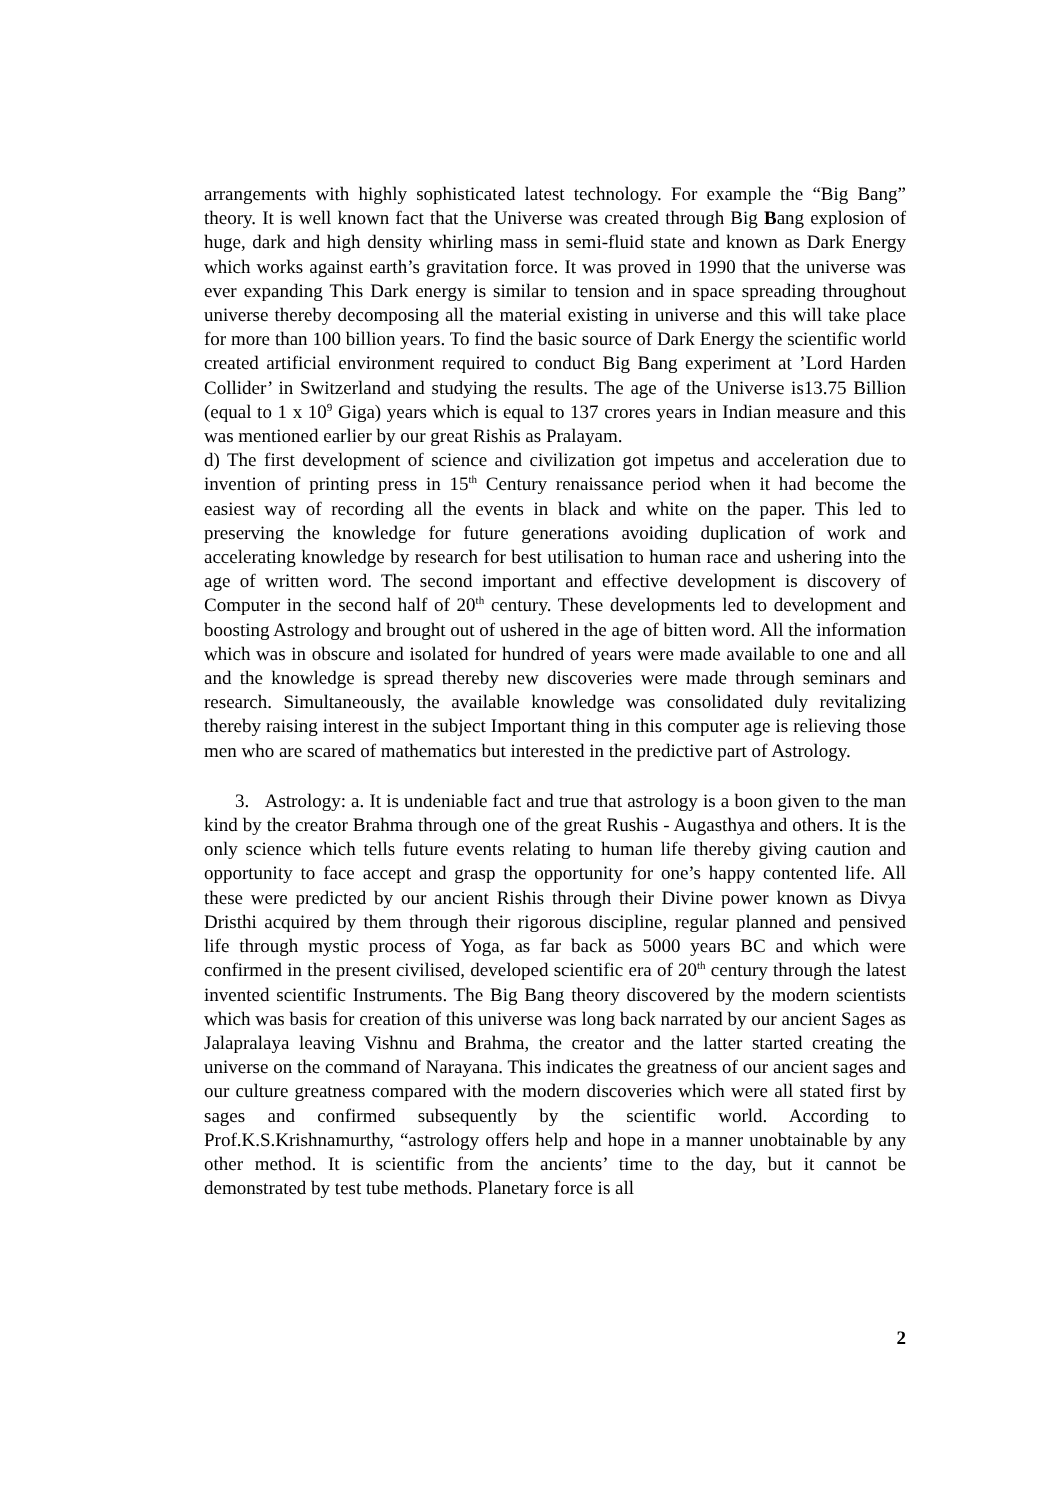arrangements with highly sophisticated latest technology. For example the “Big Bang” theory. It is well known fact that the Universe was created through Big Bang explosion of huge, dark and high density whirling mass in semi-fluid state and known as Dark Energy which works against earth’s gravitation force. It was proved in 1990 that the universe was ever expanding This Dark energy is similar to tension and in space spreading throughout universe thereby decomposing all the material existing in universe and this will take place for more than 100 billion years. To find the basic source of Dark Energy the scientific world created artificial environment required to conduct Big Bang experiment at ’Lord Harden Collider’ in Switzerland and studying the results. The age of the Universe is13.75 Billion (equal to 1 x 10<sup>9</sup> Giga) years which is equal to 137 crores years in Indian measure and this was mentioned earlier by our great Rishis as Pralayam.
d) The first development of science and civilization got impetus and acceleration due to invention of printing press in 15<sup>th</sup> Century renaissance period when it had become the easiest way of recording all the events in black and white on the paper. This led to preserving the knowledge for future generations avoiding duplication of work and accelerating knowledge by research for best utilisation to human race and ushering into the age of written word. The second important and effective development is discovery of Computer in the second half of 20<sup>th</sup> century. These developments led to development and boosting Astrology and brought out of ushered in the age of bitten word. All the information which was in obscure and isolated for hundred of years were made available to one and all and the knowledge is spread thereby new discoveries were made through seminars and research. Simultaneously, the available knowledge was consolidated duly revitalizing thereby raising interest in the subject Important thing in this computer age is relieving those men who are scared of mathematics but interested in the predictive part of Astrology.
3. Astrology: a. It is undeniable fact and true that astrology is a boon given to the man kind by the creator Brahma through one of the great Rushis - Augasthya and others. It is the only science which tells future events relating to human life thereby giving caution and opportunity to face accept and grasp the opportunity for one’s happy contented life. All these were predicted by our ancient Rishis through their Divine power known as Divya Dristhi acquired by them through their rigorous discipline, regular planned and pensived life through mystic process of Yoga, as far back as 5000 years BC and which were confirmed in the present civilised, developed scientific era of 20<sup>th</sup> century through the latest invented scientific Instruments. The Big Bang theory discovered by the modern scientists which was basis for creation of this universe was long back narrated by our ancient Sages as Jalapralaya leaving Vishnu and Brahma, the creator and the latter started creating the universe on the command of Narayana. This indicates the greatness of our ancient sages and our culture greatness compared with the modern discoveries which were all stated first by sages and confirmed subsequently by the scientific world. According to Prof.K.S.Krishnamurthy, “astrology offers help and hope in a manner unobtainable by any other method. It is scientific from the ancients’ time to the day, but it cannot be demonstrated by test tube methods. Planetary force is all
2